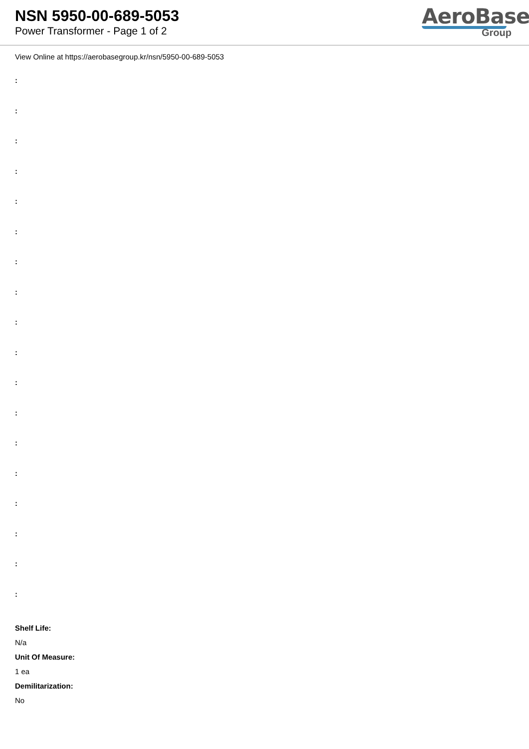NSN 5950-00-689-5053
Power Transformer - Page 1 of 2
AeroBase
Group
View Online at https://aerobasegroup.kr/nsn/5950-00-689-5053
:
:
:
:
:
:
:
:
:
:
:
:
:
:
:
:
:
:
Shelf Life:
N/a
Unit Of Measure:
1 ea
Demilitarization:
No